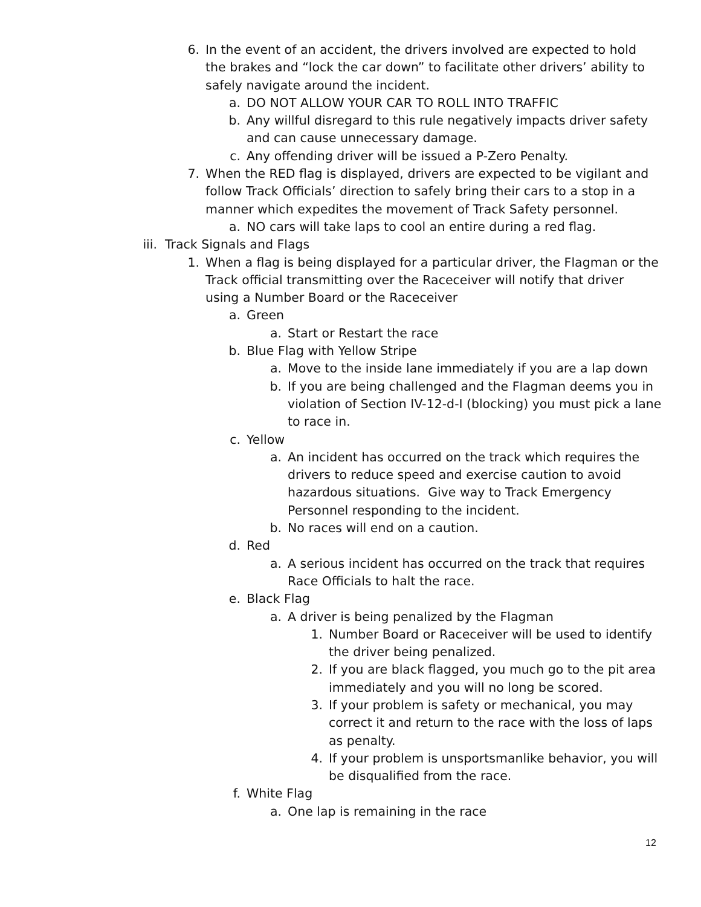6. In the event of an accident, the drivers involved are expected to hold the brakes and “lock the car down” to facilitate other drivers’ ability to safely navigate around the incident.
a. DO NOT ALLOW YOUR CAR TO ROLL INTO TRAFFIC
b. Any willful disregard to this rule negatively impacts driver safety and can cause unnecessary damage.
c. Any offending driver will be issued a P-Zero Penalty.
7. When the RED flag is displayed, drivers are expected to be vigilant and follow Track Officials’ direction to safely bring their cars to a stop in a manner which expedites the movement of Track Safety personnel.
a. NO cars will take laps to cool an entire during a red flag.
iii. Track Signals and Flags
1. When a flag is being displayed for a particular driver, the Flagman or the Track official transmitting over the Raceceiver will notify that driver using a Number Board or the Raceceiver
a. Green
a. Start or Restart the race
b. Blue Flag with Yellow Stripe
a. Move to the inside lane immediately if you are a lap down
b. If you are being challenged and the Flagman deems you in violation of Section IV-12-d-I (blocking) you must pick a lane to race in.
c. Yellow
a. An incident has occurred on the track which requires the drivers to reduce speed and exercise caution to avoid hazardous situations. Give way to Track Emergency Personnel responding to the incident.
b. No races will end on a caution.
d. Red
a. A serious incident has occurred on the track that requires Race Officials to halt the race.
e. Black Flag
a. A driver is being penalized by the Flagman
1. Number Board or Raceceiver will be used to identify the driver being penalized.
2. If you are black flagged, you much go to the pit area immediately and you will no long be scored.
3. If your problem is safety or mechanical, you may correct it and return to the race with the loss of laps as penalty.
4. If your problem is unsportsmanlike behavior, you will be disqualified from the race.
f. White Flag
a. One lap is remaining in the race
12